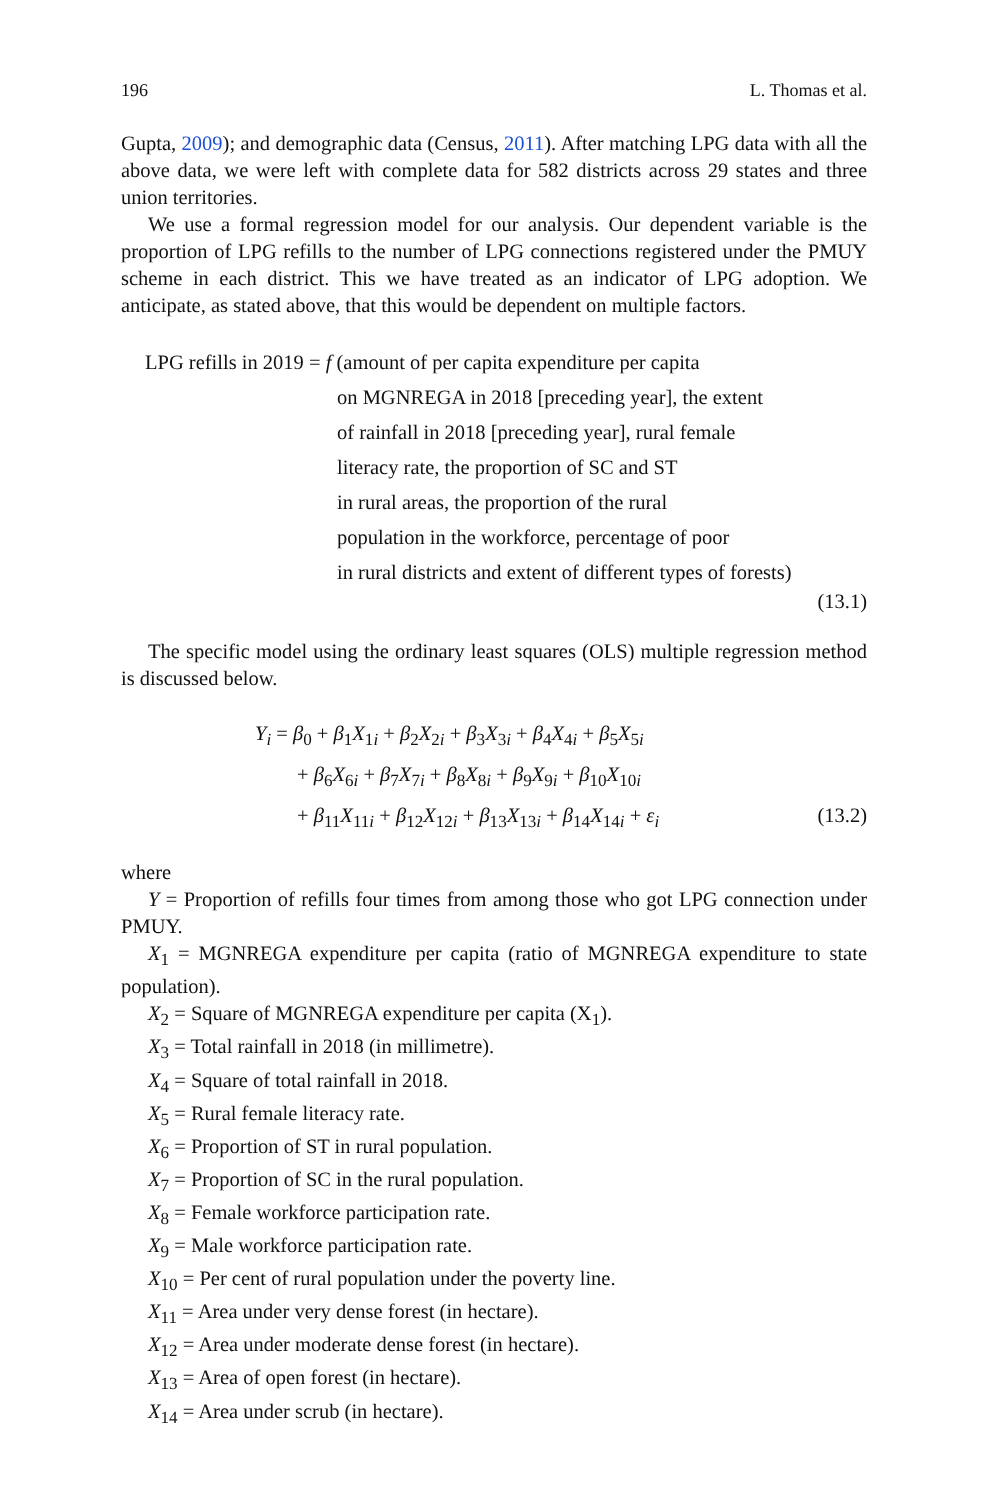196 L. Thomas et al.
Gupta, 2009); and demographic data (Census, 2011). After matching LPG data with all the above data, we were left with complete data for 582 districts across 29 states and three union territories.
We use a formal regression model for our analysis. Our dependent variable is the proportion of LPG refills to the number of LPG connections registered under the PMUY scheme in each district. This we have treated as an indicator of LPG adoption. We anticipate, as stated above, that this would be dependent on multiple factors.
LPG refills in 2019 = f (amount of per capita expenditure per capita
on MGNREGA in 2018 [preceding year], the extent
of rainfall in 2018 [preceding year], rural female
literacy rate, the proportion of SC and ST
in rural areas, the proportion of the rural
population in the workforce, percentage of poor
in rural districts and extent of different types of forests)
(13.1)
The specific model using the ordinary least squares (OLS) multiple regression method is discussed below.
Y<sub>i</sub> = β<sub>0</sub> + β<sub>1</sub>X<sub>1i</sub> + β<sub>2</sub>X<sub>2i</sub> + β<sub>3</sub>X<sub>3i</sub> + β<sub>4</sub>X<sub>4i</sub> + β<sub>5</sub>X<sub>5i</sub>
+ β<sub>6</sub>X<sub>6i</sub> + β<sub>7</sub>X<sub>7i</sub> + β<sub>8</sub>X<sub>8i</sub> + β<sub>9</sub>X<sub>9i</sub> + β<sub>10</sub>X<sub>10i</sub>
+ β<sub>11</sub>X<sub>11i</sub> + β<sub>12</sub>X<sub>12i</sub> + β<sub>13</sub>X<sub>13i</sub> + β<sub>14</sub>X<sub>14i</sub> + ε<sub>i</sub> (13.2)
where
Y = Proportion of refills four times from among those who got LPG connection under PMUY.
X<sub>1</sub> = MGNREGA expenditure per capita (ratio of MGNREGA expenditure to state population).
X<sub>2</sub> = Square of MGNREGA expenditure per capita (X<sub>1</sub>).
X<sub>3</sub> = Total rainfall in 2018 (in millimetre).
X<sub>4</sub> = Square of total rainfall in 2018.
X<sub>5</sub> = Rural female literacy rate.
X<sub>6</sub> = Proportion of ST in rural population.
X<sub>7</sub> = Proportion of SC in the rural population.
X<sub>8</sub> = Female workforce participation rate.
X<sub>9</sub> = Male workforce participation rate.
X<sub>10</sub> = Per cent of rural population under the poverty line.
X<sub>11</sub> = Area under very dense forest (in hectare).
X<sub>12</sub> = Area under moderate dense forest (in hectare).
X<sub>13</sub> = Area of open forest (in hectare).
X<sub>14</sub> = Area under scrub (in hectare).